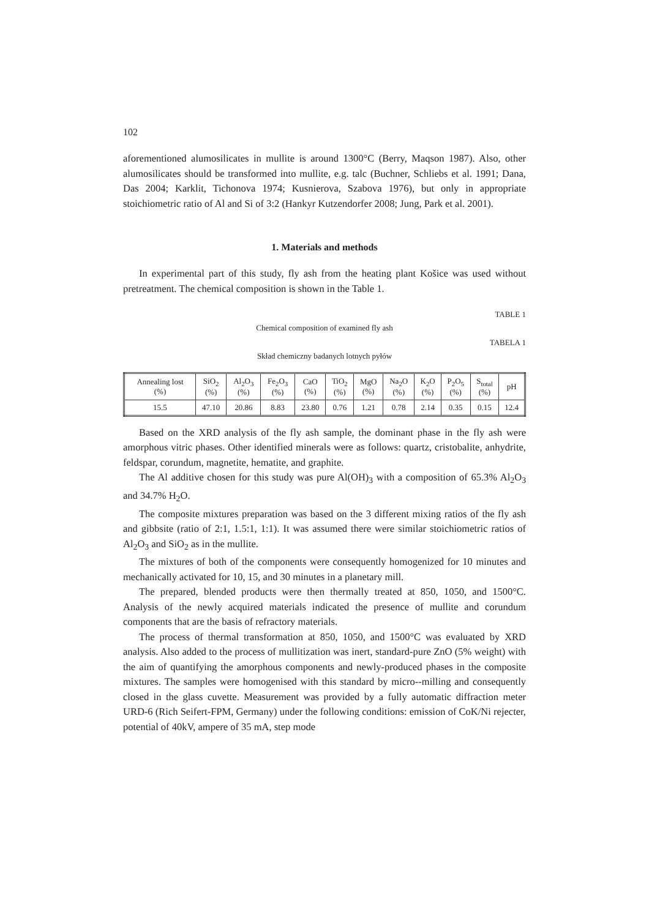102
aforementioned alumosilicates in mullite is around 1300°C (Berry, Maqson 1987). Also, other alumosilicates should be transformed into mullite, e.g. talc (Buchner, Schliebs et al. 1991; Dana, Das 2004; Karklit, Tichonova 1974; Kusnierova, Szabova 1976), but only in appropriate stoichiometric ratio of Al and Si of 3:2 (Hankyr Kutzendorfer 2008; Jung, Park et al. 2001).
1. Materials and methods
In experimental part of this study, fly ash from the heating plant Košice was used without pretreatment. The chemical composition is shown in the Table 1.
TABLE 1
Chemical composition of examined fly ash
TABELA 1
Skład chemiczny badanych lotnych pyłów
| Annealing lost (%) | SiO<sub>2</sub> (%) | Al<sub>2</sub>O<sub>3</sub> (%) | Fe<sub>2</sub>O<sub>3</sub> (%) | CaO (%) | TiO<sub>2</sub> (%) | MgO (%) | Na<sub>2</sub>O (%) | K<sub>2</sub>O (%) | P<sub>2</sub>O<sub>5</sub> (%) | S<sub>total</sub> (%) | pH |
| --- | --- | --- | --- | --- | --- | --- | --- | --- | --- | --- | --- |
| 15.5 | 47.10 | 20.86 | 8.83 | 23.80 | 0.76 | 1.21 | 0.78 | 2.14 | 0.35 | 0.15 | 12.4 |
Based on the XRD analysis of the fly ash sample, the dominant phase in the fly ash were amorphous vitric phases. Other identified minerals were as follows: quartz, cristobalite, anhydrite, feldspar, corundum, magnetite, hematite, and graphite.
The Al additive chosen for this study was pure Al(OH)<sub>3</sub> with a composition of 65.3% Al<sub>2</sub>O<sub>3</sub> and 34.7% H<sub>2</sub>O.
The composite mixtures preparation was based on the 3 different mixing ratios of the fly ash and gibbsite (ratio of 2:1, 1.5:1, 1:1). It was assumed there were similar stoichiometric ratios of Al<sub>2</sub>O<sub>3</sub> and SiO<sub>2</sub> as in the mullite.
The mixtures of both of the components were consequently homogenized for 10 minutes and mechanically activated for 10, 15, and 30 minutes in a planetary mill.
The prepared, blended products were then thermally treated at 850, 1050, and 1500°C. Analysis of the newly acquired materials indicated the presence of mullite and corundum components that are the basis of refractory materials.
The process of thermal transformation at 850, 1050, and 1500°C was evaluated by XRD analysis. Also added to the process of mullitization was inert, standard-pure ZnO (5% weight) with the aim of quantifying the amorphous components and newly-produced phases in the composite mixtures. The samples were homogenised with this standard by micro--milling and consequently closed in the glass cuvette. Measurement was provided by a fully automatic diffraction meter URD-6 (Rich Seifert-FPM, Germany) under the following conditions: emission of CoK/Ni rejecter, potential of 40kV, ampere of 35 mA, step mode